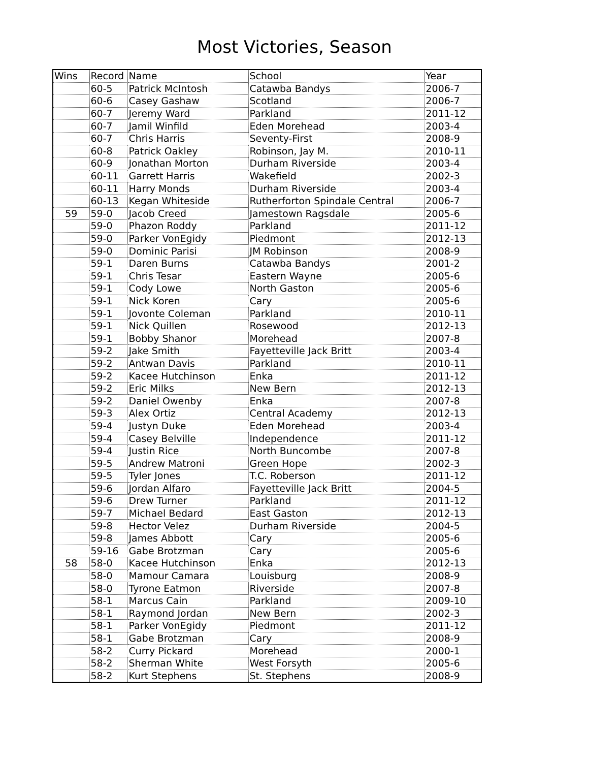Most Victories, Season
| Wins | Record | Name | School | Year |
| --- | --- | --- | --- | --- |
| | 60-5 | Patrick McIntosh | Catawba Bandys | 2006-7 |
| | 60-6 | Casey Gashaw | Scotland | 2006-7 |
| | 60-7 | Jeremy Ward | Parkland | 2011-12 |
| | 60-7 | Jamil Winfild | Eden Morehead | 2003-4 |
| | 60-7 | Chris Harris | Seventy-First | 2008-9 |
| | 60-8 | Patrick Oakley | Robinson, Jay M. | 2010-11 |
| | 60-9 | Jonathan Morton | Durham Riverside | 2003-4 |
| | 60-11 | Garrett Harris | Wakefield | 2002-3 |
| | 60-11 | Harry Monds | Durham Riverside | 2003-4 |
| | 60-13 | Kegan Whiteside | Rutherforton Spindale Central | 2006-7 |
| 59 | 59-0 | Jacob Creed | Jamestown Ragsdale | 2005-6 |
| | 59-0 | Phazon Roddy | Parkland | 2011-12 |
| | 59-0 | Parker VonEgidy | Piedmont | 2012-13 |
| | 59-0 | Dominic Parisi | JM Robinson | 2008-9 |
| | 59-1 | Daren Burns | Catawba Bandys | 2001-2 |
| | 59-1 | Chris Tesar | Eastern Wayne | 2005-6 |
| | 59-1 | Cody Lowe | North Gaston | 2005-6 |
| | 59-1 | Nick Koren | Cary | 2005-6 |
| | 59-1 | Jovonte Coleman | Parkland | 2010-11 |
| | 59-1 | Nick Quillen | Rosewood | 2012-13 |
| | 59-1 | Bobby Shanor | Morehead | 2007-8 |
| | 59-2 | Jake Smith | Fayetteville Jack Britt | 2003-4 |
| | 59-2 | Antwan Davis | Parkland | 2010-11 |
| | 59-2 | Kacee Hutchinson | Enka | 2011-12 |
| | 59-2 | Eric Milks | New Bern | 2012-13 |
| | 59-2 | Daniel Owenby | Enka | 2007-8 |
| | 59-3 | Alex Ortiz | Central Academy | 2012-13 |
| | 59-4 | Justyn Duke | Eden Morehead | 2003-4 |
| | 59-4 | Casey Belville | Independence | 2011-12 |
| | 59-4 | Justin Rice | North Buncombe | 2007-8 |
| | 59-5 | Andrew Matroni | Green Hope | 2002-3 |
| | 59-5 | Tyler Jones | T.C. Roberson | 2011-12 |
| | 59-6 | Jordan Alfaro | Fayetteville Jack Britt | 2004-5 |
| | 59-6 | Drew Turner | Parkland | 2011-12 |
| | 59-7 | Michael Bedard | East Gaston | 2012-13 |
| | 59-8 | Hector Velez | Durham Riverside | 2004-5 |
| | 59-8 | James Abbott | Cary | 2005-6 |
| | 59-16 | Gabe Brotzman | Cary | 2005-6 |
| 58 | 58-0 | Kacee Hutchinson | Enka | 2012-13 |
| | 58-0 | Mamour Camara | Louisburg | 2008-9 |
| | 58-0 | Tyrone Eatmon | Riverside | 2007-8 |
| | 58-1 | Marcus Cain | Parkland | 2009-10 |
| | 58-1 | Raymond Jordan | New Bern | 2002-3 |
| | 58-1 | Parker VonEgidy | Piedmont | 2011-12 |
| | 58-1 | Gabe Brotzman | Cary | 2008-9 |
| | 58-2 | Curry Pickard | Morehead | 2000-1 |
| | 58-2 | Sherman White | West Forsyth | 2005-6 |
| | 58-2 | Kurt Stephens | St. Stephens | 2008-9 |